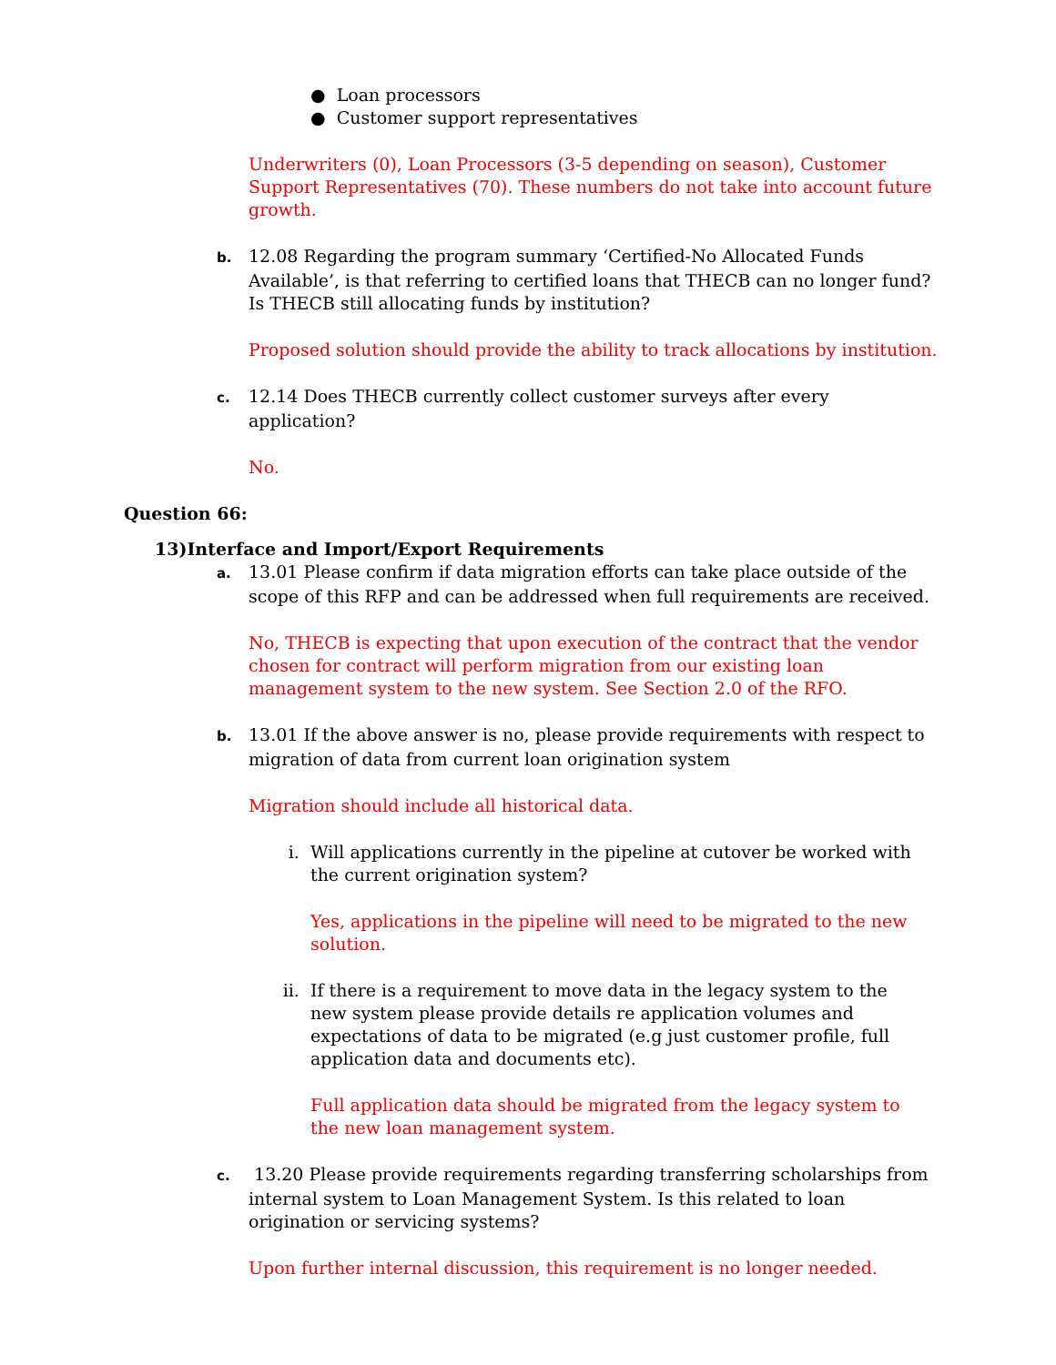● Loan processors
● Customer support representatives
Underwriters (0), Loan Processors (3-5 depending on season), Customer Support Representatives (70). These numbers do not take into account future growth.
b. 12.08 Regarding the program summary ‘Certified-No Allocated Funds Available’, is that referring to certified loans that THECB can no longer fund? Is THECB still allocating funds by institution?
Proposed solution should provide the ability to track allocations by institution.
c. 12.14 Does THECB currently collect customer surveys after every application?
No.
Question 66:
13)Interface and Import/Export Requirements
a. 13.01 Please confirm if data migration efforts can take place outside of the scope of this RFP and can be addressed when full requirements are received.
No, THECB is expecting that upon execution of the contract that the vendor chosen for contract will perform migration from our existing loan management system to the new system. See Section 2.0 of the RFO.
b. 13.01 If the above answer is no, please provide requirements with respect to migration of data from current loan origination system
Migration should include all historical data.
i. Will applications currently in the pipeline at cutover be worked with the current origination system?
Yes, applications in the pipeline will need to be migrated to the new solution.
ii. If there is a requirement to move data in the legacy system to the new system please provide details re application volumes and expectations of data to be migrated (e.g just customer profile, full application data and documents etc).
Full application data should be migrated from the legacy system to the new loan management system.
c. 13.20 Please provide requirements regarding transferring scholarships from internal system to Loan Management System. Is this related to loan origination or servicing systems?
Upon further internal discussion, this requirement is no longer needed.